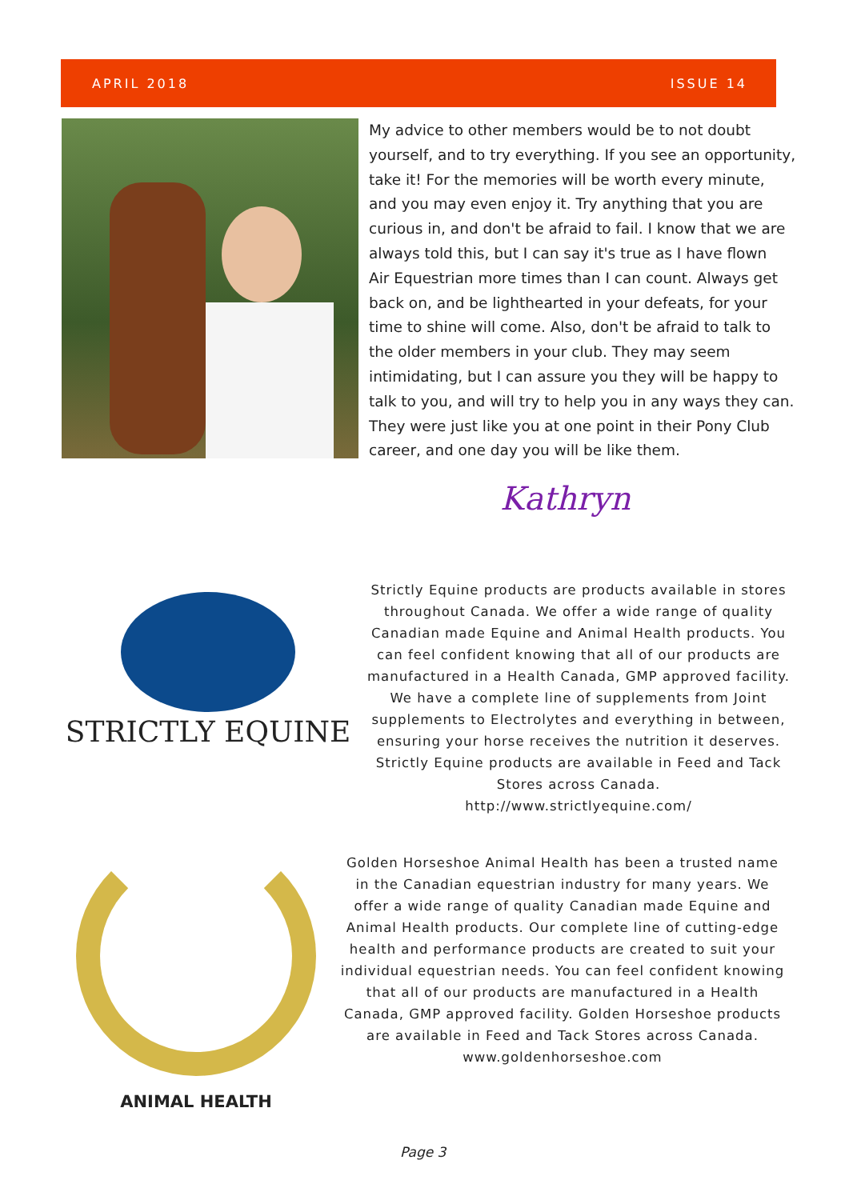APRIL 2018 ISSUE 14
My advice to other members would be to not doubt yourself, and to try everything. If you see an opportunity, take it! For the memories will be worth every minute, and you may even enjoy it. Try anything that you are curious in, and don't be afraid to fail. I know that we are always told this, but I can say it's true as I have flown
Air Equestrian more times than I can count. Always get back on, and be lighthearted in your defeats, for your time to shine will come. Also, don't be afraid to talk to the older members in your club. They may seem intimidating, but I can assure you they will be happy to talk to you, and will try to help you in any ways they can. They were just like you at one point in their Pony Club career, and one day you will be like them.
Kathryn
STRICTLY EQUINE
Strictly Equine products are products available in stores throughout Canada. We offer a wide range of quality Canadian made Equine and Animal Health products. You can feel confident knowing that all of our products are manufactured in a Health Canada, GMP approved facility. We have a complete line of supplements from Joint supplements to Electrolytes and everything in between, ensuring your horse receives the nutrition it deserves. Strictly Equine products are available in Feed and Tack Stores across Canada.
http://www.strictlyequine.com/
ANIMAL HEALTH
Golden Horseshoe Animal Health has been a trusted name in the Canadian equestrian industry for many years. We offer a wide range of quality Canadian made Equine and Animal Health products. Our complete line of cutting-edge health and performance products are created to suit your individual equestrian needs. You can feel confident knowing that all of our products are manufactured in a Health Canada, GMP approved facility. Golden Horseshoe products are available in Feed and Tack Stores across Canada.
www.goldenhorseshoe.com
Page 3